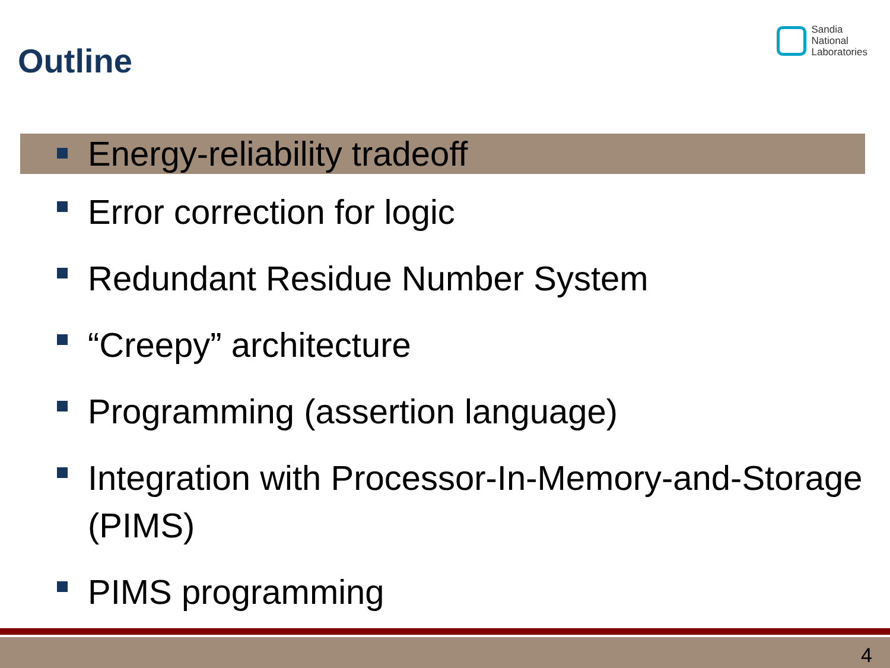Outline
Sandia
National
Laboratories
Energy-reliability tradeoff
Error correction for logic
Redundant Residue Number System
“Creepy” architecture
Programming (assertion language)
Integration with Processor-In-Memory-and-Storage (PIMS)
PIMS programming
4